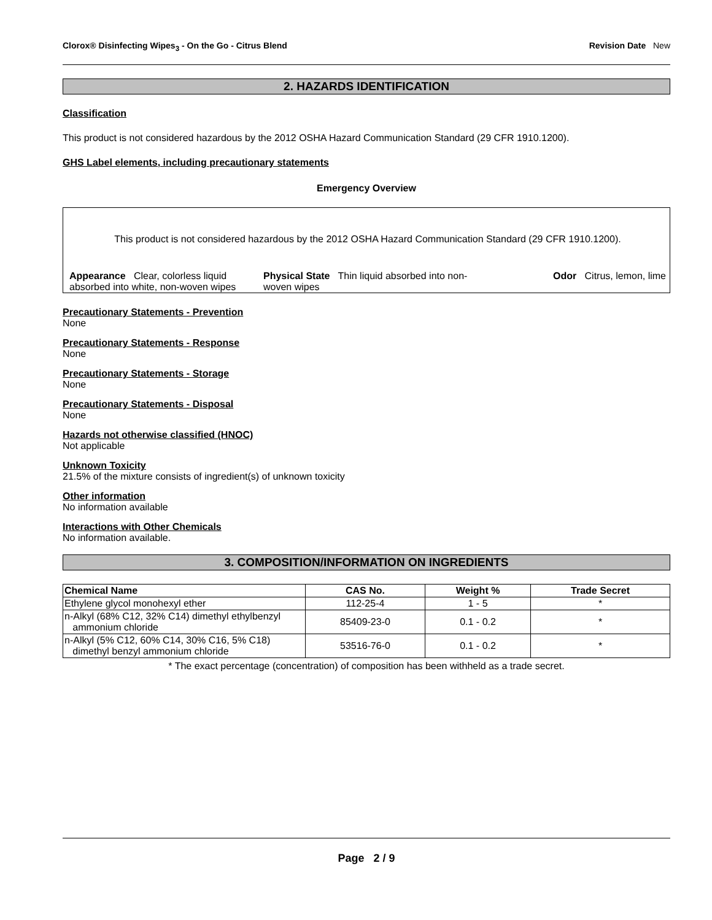Clorox® Disinfecting Wipes<sub>3</sub> - On the Go - Citrus Blend Revision Date New
2. HAZARDS IDENTIFICATION
Classification
This product is not considered hazardous by the 2012 OSHA Hazard Communication Standard (29 CFR 1910.1200).
GHS Label elements, including precautionary statements
Emergency Overview
This product is not considered hazardous by the 2012 OSHA Hazard Communication Standard (29 CFR 1910.1200).
Appearance Clear, colorless liquid absorbed into white, non-woven wipes
Physical State Thin liquid absorbed into non-woven wipes
Odor Citrus, lemon, lime
Precautionary Statements - Prevention
None
Precautionary Statements - Response
None
Precautionary Statements - Storage
None
Precautionary Statements - Disposal
None
Hazards not otherwise classified (HNOC)
Not applicable
Unknown Toxicity
21.5% of the mixture consists of ingredient(s) of unknown toxicity
Other information
No information available
Interactions with Other Chemicals
No information available.
3. COMPOSITION/INFORMATION ON INGREDIENTS
| Chemical Name | CAS No. | Weight % | Trade Secret |
| --- | --- | --- | --- |
| Ethylene glycol monohexyl ether | 112-25-4 | 1 - 5 | * |
| n-Alkyl (68% C12, 32% C14) dimethyl ethylbenzyl ammonium chloride | 85409-23-0 | 0.1 - 0.2 | * |
| n-Alkyl (5% C12, 60% C14, 30% C16, 5% C18) dimethyl benzyl ammonium chloride | 53516-76-0 | 0.1 - 0.2 | * |
* The exact percentage (concentration) of composition has been withheld as a trade secret.
Page 2 / 9